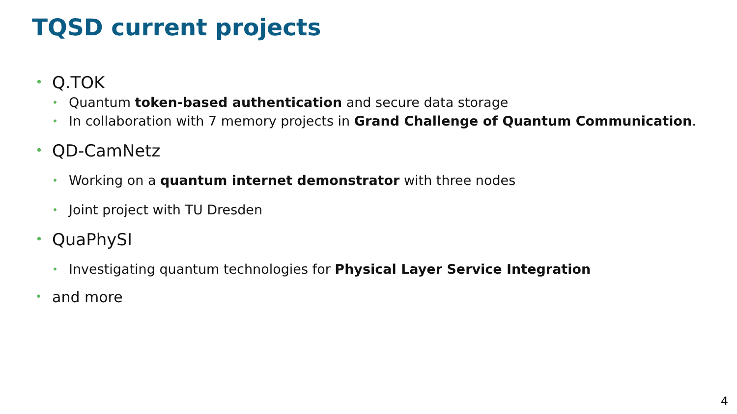TQSD current projects
• Q.TOK
• Quantum token-based authentication and secure data storage
• In collaboration with 7 memory projects in Grand Challenge of Quantum Communication.
• QD-CamNetz
• Working on a quantum internet demonstrator with three nodes
• Joint project with TU Dresden
• QuaPhySI
• Investigating quantum technologies for Physical Layer Service Integration
• and more
4